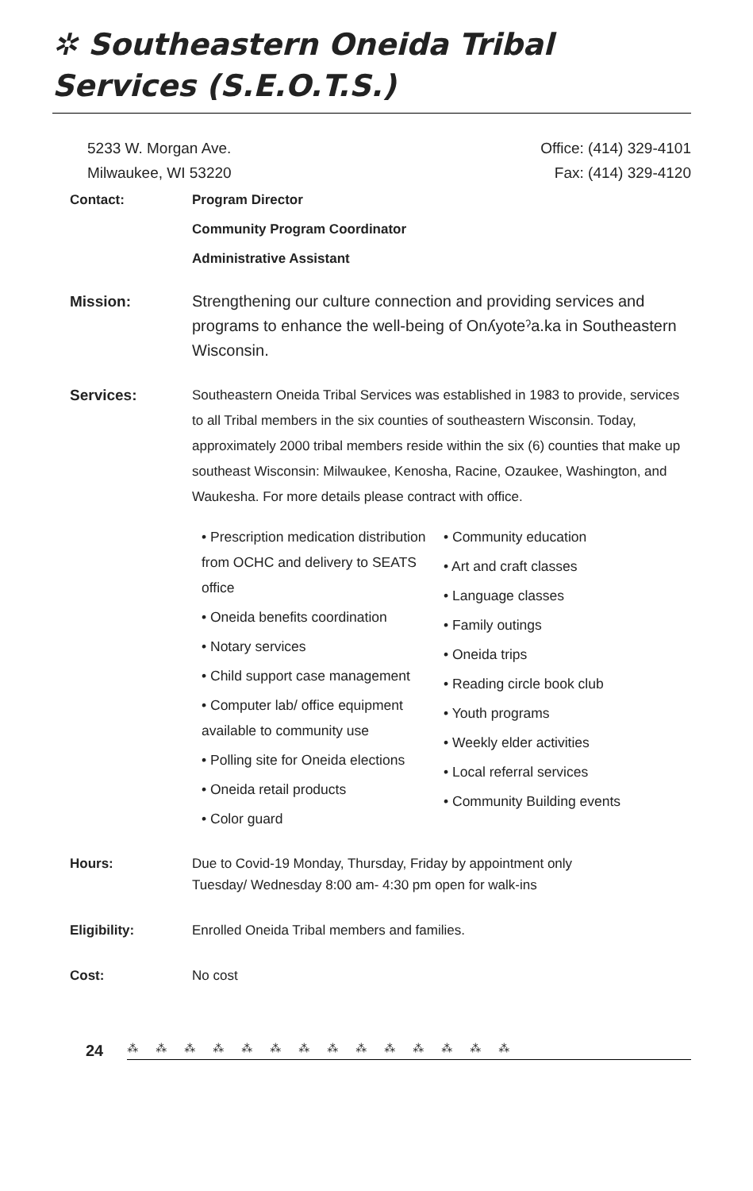✲ Southeastern Oneida Tribal Services (S.E.O.T.S.)
5233 W. Morgan Ave.
Milwaukee, WI 53220
Office: (414) 329-4101
Fax: (414) 329-4120
Contact:
Program Director
Community Program Coordinator
Administrative Assistant
Mission: Strengthening our culture connection and providing services and programs to enhance the well-being of Onʎyoteˀa.ka in Southeastern Wisconsin.
Services: Southeastern Oneida Tribal Services was established in 1983 to provide, services to all Tribal members in the six counties of southeastern Wisconsin. Today, approximately 2000 tribal members reside within the six (6) counties that make up southeast Wisconsin: Milwaukee, Kenosha, Racine, Ozaukee, Washington, and Waukesha. For more details please contract with office.
• Prescription medication distribution from OCHC and delivery to SEATS office
• Oneida benefits coordination
• Notary services
• Child support case management
• Computer lab/ office equipment available to community use
• Polling site for Oneida elections
• Oneida retail products
• Color guard
• Community education
• Art and craft classes
• Language classes
• Family outings
• Oneida trips
• Reading circle book club
• Youth programs
• Weekly elder activities
• Local referral services
• Community Building events
Hours: Due to Covid-19 Monday, Thursday, Friday by appointment only
Tuesday/ Wednesday 8:00 am- 4:30 pm open for walk-ins
Eligibility: Enrolled Oneida Tribal members and families.
Cost: No cost
24
⁂⁂⁂⁂⁂⁂⁂⁂⁂⁂⁂⁂⁂⁂